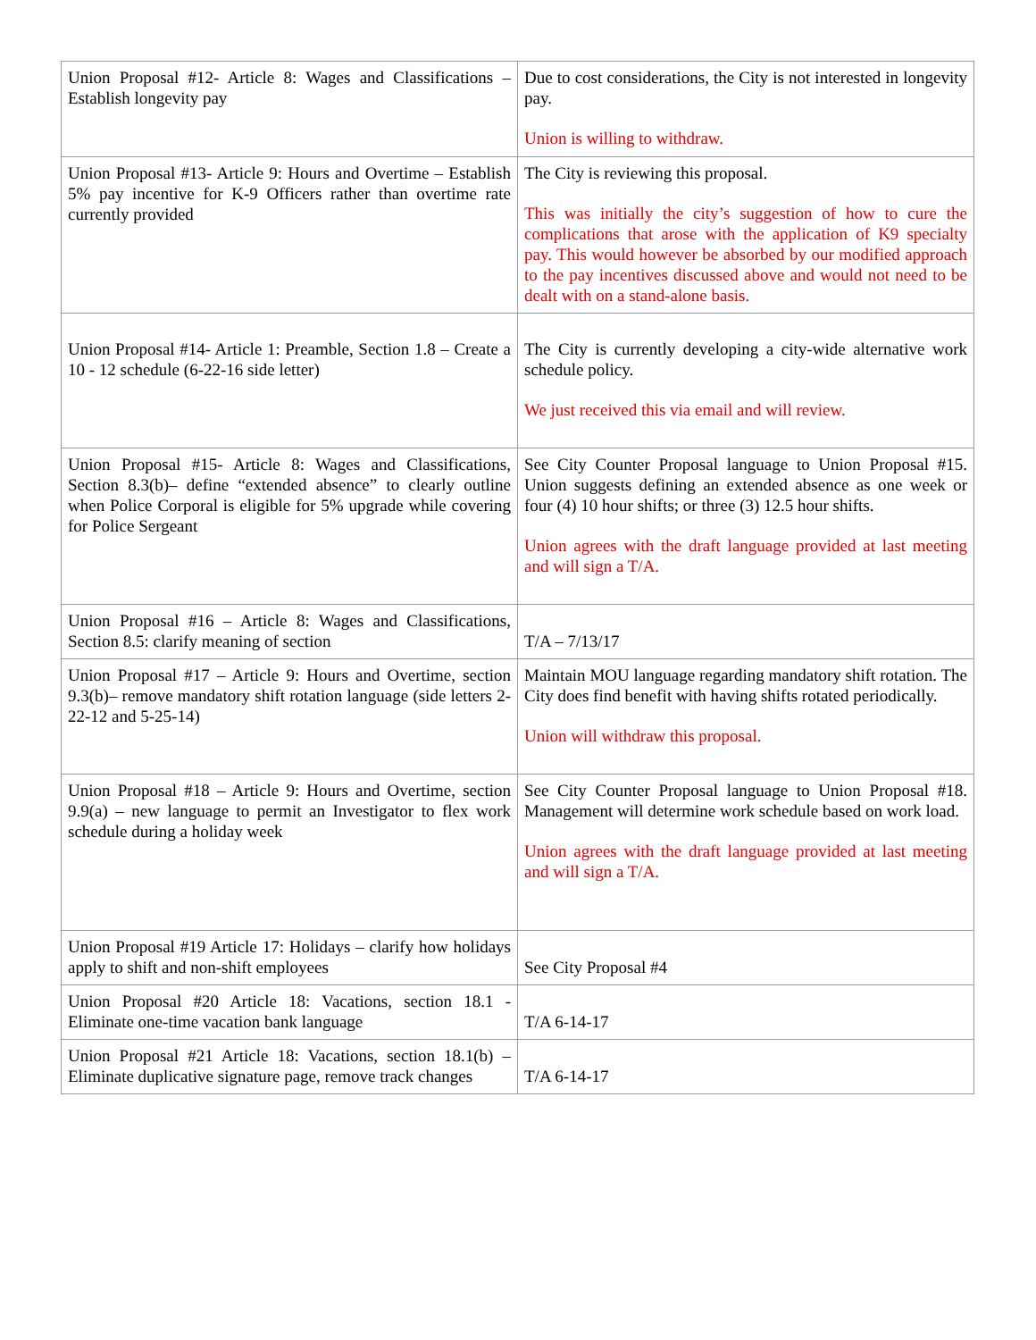| Union Proposal #12- Article 8: Wages and Classifications – Establish longevity pay | Due to cost considerations, the City is not interested in longevity pay. Union is willing to withdraw. |
| Union Proposal #13- Article 9: Hours and Overtime – Establish 5% pay incentive for K-9 Officers rather than overtime rate currently provided | The City is reviewing this proposal. This was initially the city’s suggestion of how to cure the complications that arose with the application of K9 specialty pay. This would however be absorbed by our modified approach to the pay incentives discussed above and would not need to be dealt with on a stand-alone basis. |
| Union Proposal #14- Article 1: Preamble, Section 1.8 – Create a 10 - 12 schedule (6-22-16 side letter) | The City is currently developing a city-wide alternative work schedule policy. We just received this via email and will review. |
| Union Proposal #15- Article 8: Wages and Classifications, Section 8.3(b)– define “extended absence” to clearly outline when Police Corporal is eligible for 5% upgrade while covering for Police Sergeant | See City Counter Proposal language to Union Proposal #15. Union suggests defining an extended absence as one week or four (4) 10 hour shifts; or three (3) 12.5 hour shifts. Union agrees with the draft language provided at last meeting and will sign a T/A. |
| Union Proposal #16 – Article 8: Wages and Classifications, Section 8.5: clarify meaning of section | T/A – 7/13/17 |
| Union Proposal #17 – Article 9: Hours and Overtime, section 9.3(b)– remove mandatory shift rotation language (side letters 2-22-12 and 5-25-14) | Maintain MOU language regarding mandatory shift rotation. The City does find benefit with having shifts rotated periodically. Union will withdraw this proposal. |
| Union Proposal #18 – Article 9: Hours and Overtime, section 9.9(a) – new language to permit an Investigator to flex work schedule during a holiday week | See City Counter Proposal language to Union Proposal #18. Management will determine work schedule based on work load. Union agrees with the draft language provided at last meeting and will sign a T/A. |
| Union Proposal #19 Article 17: Holidays – clarify how holidays apply to shift and non-shift employees | See City Proposal #4 |
| Union Proposal #20 Article 18: Vacations, section 18.1 - Eliminate one-time vacation bank language | T/A 6-14-17 |
| Union Proposal #21 Article 18: Vacations, section 18.1(b) – Eliminate duplicative signature page, remove track changes | T/A 6-14-17 |